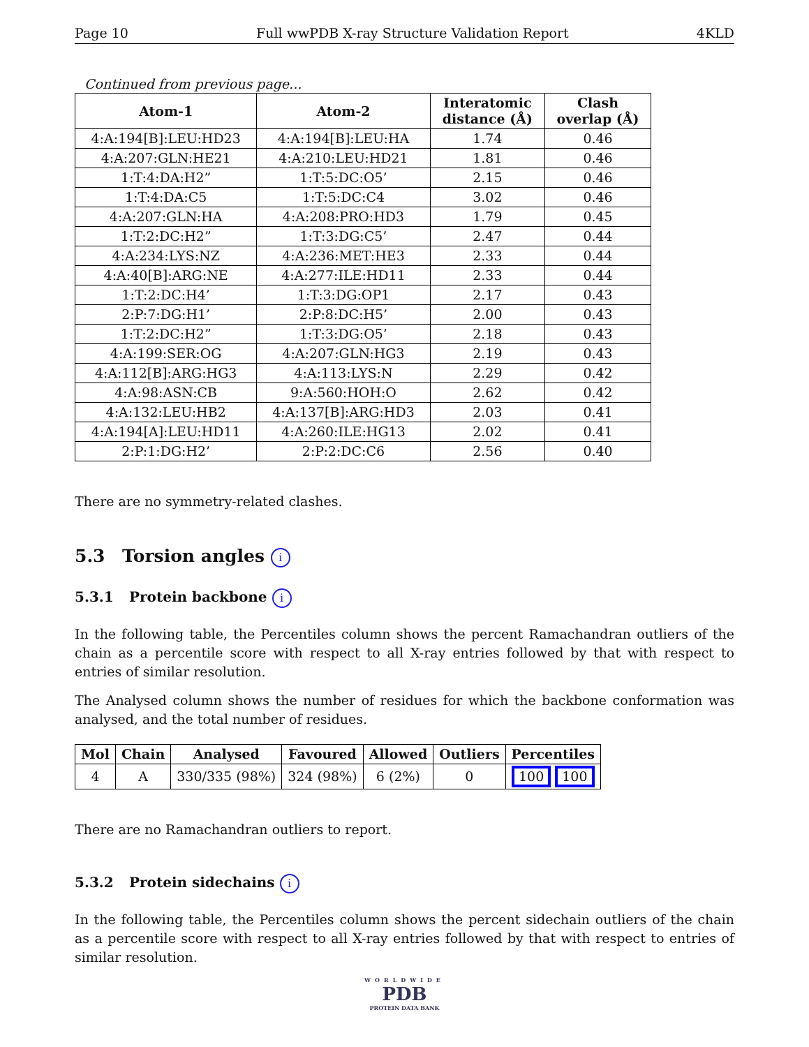Page 10 Full wwPDB X-ray Structure Validation Report 4KLD
Continued from previous page...
| Atom-1 | Atom-2 | Interatomic distance (Å) | Clash overlap (Å) |
| --- | --- | --- | --- |
| 4:A:194[B]:LEU:HD23 | 4:A:194[B]:LEU:HA | 1.74 | 0.46 |
| 4:A:207:GLN:HE21 | 4:A:210:LEU:HD21 | 1.81 | 0.46 |
| 1:T:4:DA:H2” | 1:T:5:DC:O5’ | 2.15 | 0.46 |
| 1:T:4:DA:C5 | 1:T:5:DC:C4 | 3.02 | 0.46 |
| 4:A:207:GLN:HA | 4:A:208:PRO:HD3 | 1.79 | 0.45 |
| 1:T:2:DC:H2” | 1:T:3:DG:C5’ | 2.47 | 0.44 |
| 4:A:234:LYS:NZ | 4:A:236:MET:HE3 | 2.33 | 0.44 |
| 4:A:40[B]:ARG:NE | 4:A:277:ILE:HD11 | 2.33 | 0.44 |
| 1:T:2:DC:H4’ | 1:T:3:DG:OP1 | 2.17 | 0.43 |
| 2:P:7:DG:H1’ | 2:P:8:DC:H5’ | 2.00 | 0.43 |
| 1:T:2:DC:H2” | 1:T:3:DG:O5’ | 2.18 | 0.43 |
| 4:A:199:SER:OG | 4:A:207:GLN:HG3 | 2.19 | 0.43 |
| 4:A:112[B]:ARG:HG3 | 4:A:113:LYS:N | 2.29 | 0.42 |
| 4:A:98:ASN:CB | 9:A:560:HOH:O | 2.62 | 0.42 |
| 4:A:132:LEU:HB2 | 4:A:137[B]:ARG:HD3 | 2.03 | 0.41 |
| 4:A:194[A]:LEU:HD11 | 4:A:260:ILE:HG13 | 2.02 | 0.41 |
| 2:P:1:DG:H2’ | 2:P:2:DC:C6 | 2.56 | 0.40 |
There are no symmetry-related clashes.
5.3 Torsion angles i
5.3.1 Protein backbone i
In the following table, the Percentiles column shows the percent Ramachandran outliers of the chain as a percentile score with respect to all X-ray entries followed by that with respect to entries of similar resolution.
The Analysed column shows the number of residues for which the backbone conformation was analysed, and the total number of residues.
| Mol | Chain | Analysed | Favoured | Allowed | Outliers | Percentiles |
| --- | --- | --- | --- | --- | --- | --- |
| 4 | A | 330/335 (98%) | 324 (98%) | 6 (2%) | 0 | 100 100 |
There are no Ramachandran outliers to report.
5.3.2 Protein sidechains i
In the following table, the Percentiles column shows the percent sidechain outliers of the chain as a percentile score with respect to all X-ray entries followed by that with respect to entries of similar resolution.
WORLDWIDE
PDB
PROTEIN DATA BANK